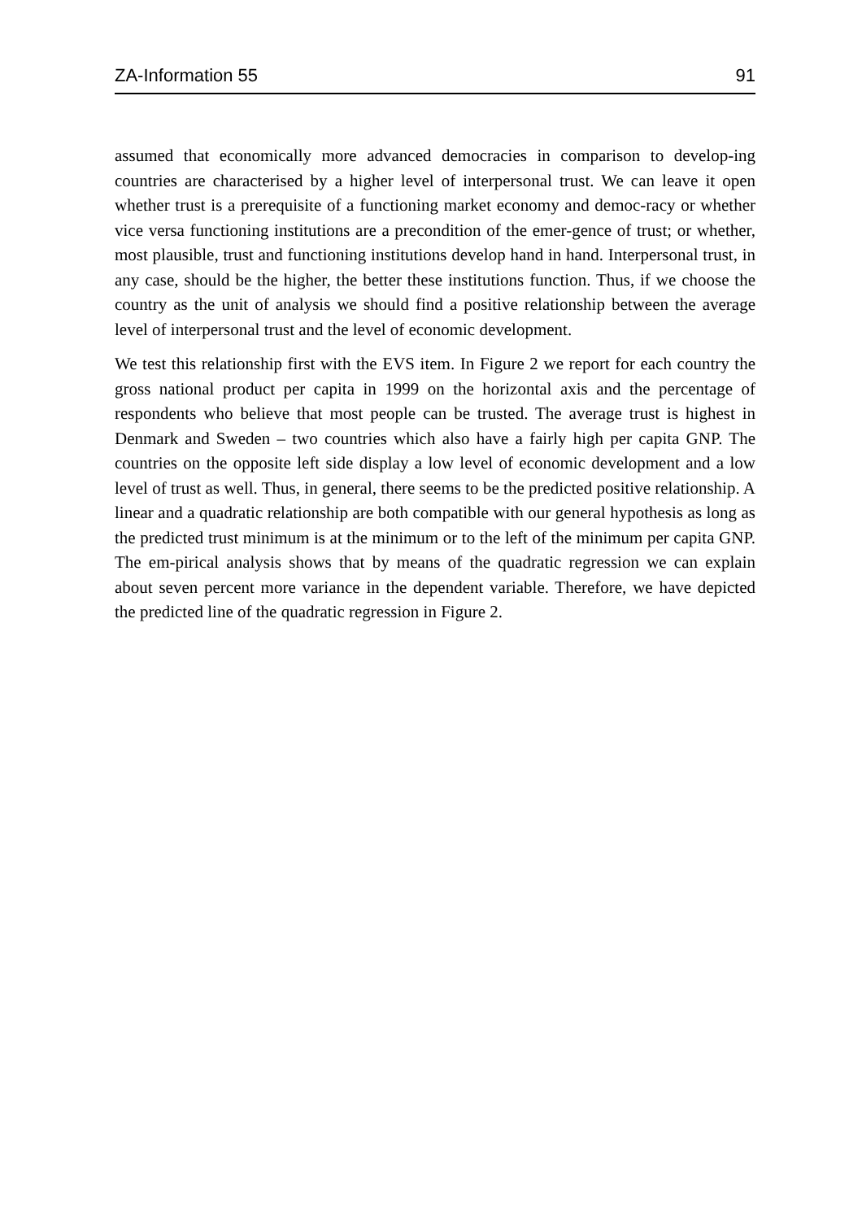ZA-Information 55 91
assumed that economically more advanced democracies in comparison to develop-ing countries are characterised by a higher level of interpersonal trust. We can leave it open whether trust is a prerequisite of a functioning market economy and democ-racy or whether vice versa functioning institutions are a precondition of the emer-gence of trust; or whether, most plausible, trust and functioning institutions develop hand in hand. Interpersonal trust, in any case, should be the higher, the better these institutions function. Thus, if we choose the country as the unit of analysis we should find a positive relationship between the average level of interpersonal trust and the level of economic development.
We test this relationship first with the EVS item. In Figure 2 we report for each country the gross national product per capita in 1999 on the horizontal axis and the percentage of respondents who believe that most people can be trusted. The average trust is highest in Denmark and Sweden – two countries which also have a fairly high per capita GNP. The countries on the opposite left side display a low level of economic development and a low level of trust as well. Thus, in general, there seems to be the predicted positive relationship. A linear and a quadratic relationship are both compatible with our general hypothesis as long as the predicted trust minimum is at the minimum or to the left of the minimum per capita GNP. The em-pirical analysis shows that by means of the quadratic regression we can explain about seven percent more variance in the dependent variable. Therefore, we have depicted the predicted line of the quadratic regression in Figure 2.